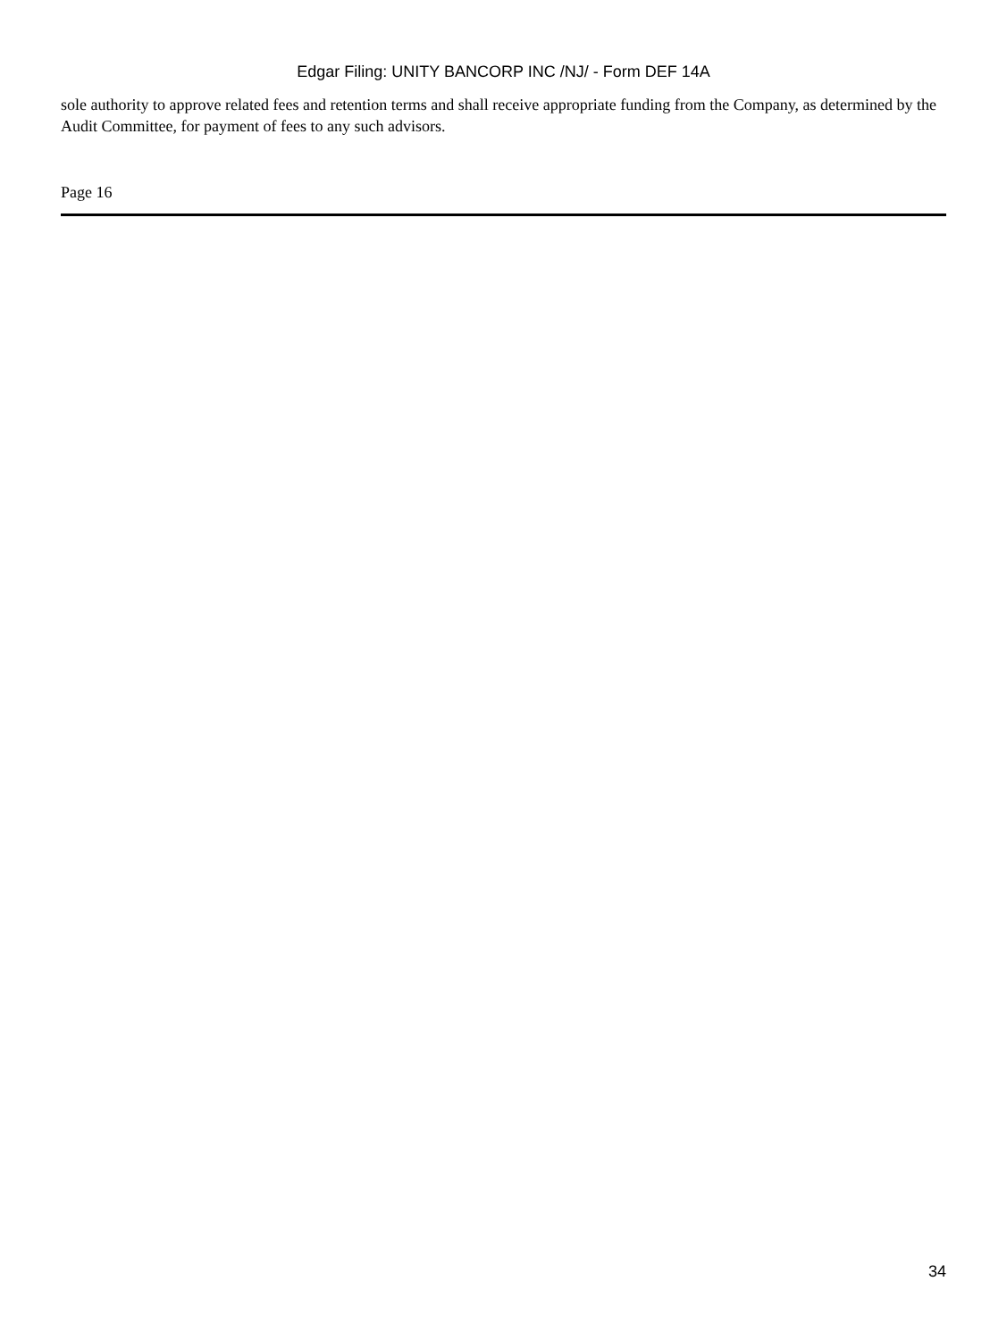Edgar Filing: UNITY BANCORP INC /NJ/ - Form DEF 14A
sole authority to approve related fees and retention terms and shall receive appropriate funding from the Company, as determined by the Audit Committee, for payment of fees to any such advisors.
Page 16
34